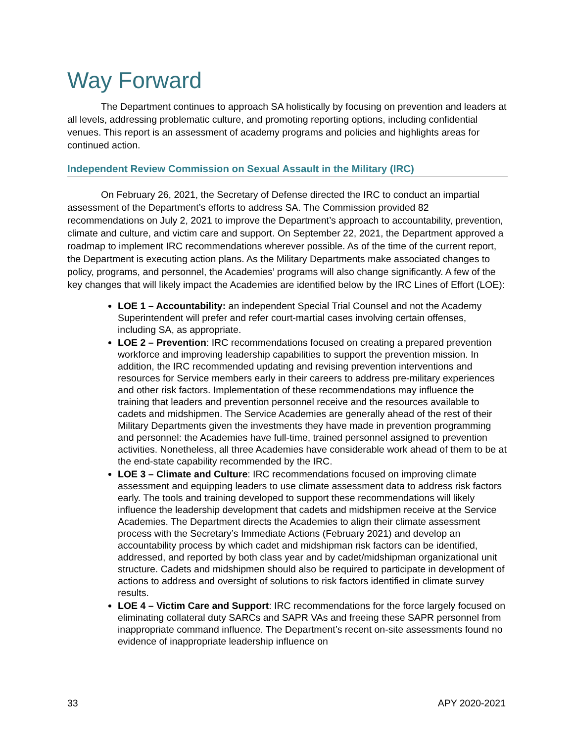Way Forward
The Department continues to approach SA holistically by focusing on prevention and leaders at all levels, addressing problematic culture, and promoting reporting options, including confidential venues. This report is an assessment of academy programs and policies and highlights areas for continued action.
Independent Review Commission on Sexual Assault in the Military (IRC)
On February 26, 2021, the Secretary of Defense directed the IRC to conduct an impartial assessment of the Department’s efforts to address SA. The Commission provided 82 recommendations on July 2, 2021 to improve the Department’s approach to accountability, prevention, climate and culture, and victim care and support. On September 22, 2021, the Department approved a roadmap to implement IRC recommendations wherever possible. As of the time of the current report, the Department is executing action plans. As the Military Departments make associated changes to policy, programs, and personnel, the Academies’ programs will also change significantly. A few of the key changes that will likely impact the Academies are identified below by the IRC Lines of Effort (LOE):
LOE 1 – Accountability: an independent Special Trial Counsel and not the Academy Superintendent will prefer and refer court-martial cases involving certain offenses, including SA, as appropriate.
LOE 2 – Prevention: IRC recommendations focused on creating a prepared prevention workforce and improving leadership capabilities to support the prevention mission. In addition, the IRC recommended updating and revising prevention interventions and resources for Service members early in their careers to address pre-military experiences and other risk factors. Implementation of these recommendations may influence the training that leaders and prevention personnel receive and the resources available to cadets and midshipmen. The Service Academies are generally ahead of the rest of their Military Departments given the investments they have made in prevention programming and personnel: the Academies have full-time, trained personnel assigned to prevention activities. Nonetheless, all three Academies have considerable work ahead of them to be at the end-state capability recommended by the IRC.
LOE 3 – Climate and Culture: IRC recommendations focused on improving climate assessment and equipping leaders to use climate assessment data to address risk factors early. The tools and training developed to support these recommendations will likely influence the leadership development that cadets and midshipmen receive at the Service Academies. The Department directs the Academies to align their climate assessment process with the Secretary’s Immediate Actions (February 2021) and develop an accountability process by which cadet and midshipman risk factors can be identified, addressed, and reported by both class year and by cadet/midshipman organizational unit structure. Cadets and midshipmen should also be required to participate in development of actions to address and oversight of solutions to risk factors identified in climate survey results.
LOE 4 – Victim Care and Support: IRC recommendations for the force largely focused on eliminating collateral duty SARCs and SAPR VAs and freeing these SAPR personnel from inappropriate command influence. The Department’s recent on-site assessments found no evidence of inappropriate leadership influence on
33 APY 2020-2021